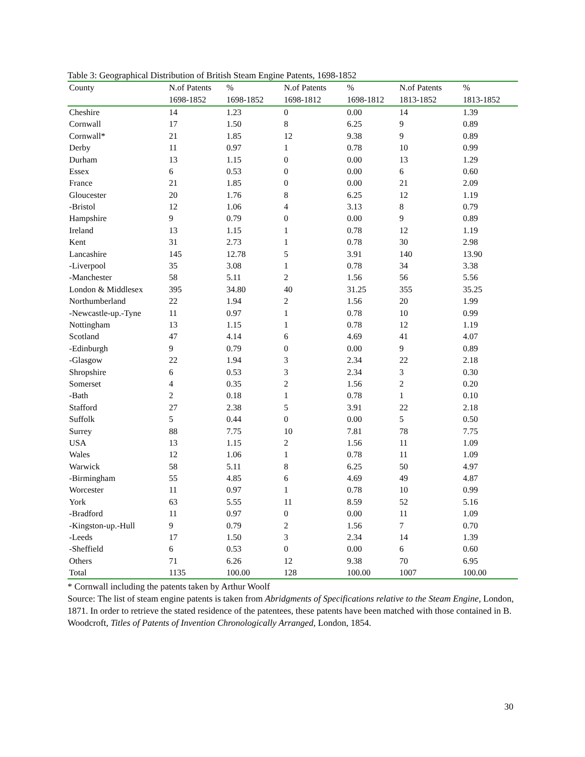Table 3: Geographical Distribution of British Steam Engine Patents, 1698-1852
| County | N.of Patents | % | N.of Patents | % | N.of Patents | % |
| --- | --- | --- | --- | --- | --- | --- |
| | 1698-1852 | 1698-1852 | 1698-1812 | 1698-1812 | 1813-1852 | 1813-1852 |
| Cheshire | 14 | 1.23 | 0 | 0.00 | 14 | 1.39 |
| Cornwall | 17 | 1.50 | 8 | 6.25 | 9 | 0.89 |
| Cornwall* | 21 | 1.85 | 12 | 9.38 | 9 | 0.89 |
| Derby | 11 | 0.97 | 1 | 0.78 | 10 | 0.99 |
| Durham | 13 | 1.15 | 0 | 0.00 | 13 | 1.29 |
| Essex | 6 | 0.53 | 0 | 0.00 | 6 | 0.60 |
| France | 21 | 1.85 | 0 | 0.00 | 21 | 2.09 |
| Gloucester | 20 | 1.76 | 8 | 6.25 | 12 | 1.19 |
| -Bristol | 12 | 1.06 | 4 | 3.13 | 8 | 0.79 |
| Hampshire | 9 | 0.79 | 0 | 0.00 | 9 | 0.89 |
| Ireland | 13 | 1.15 | 1 | 0.78 | 12 | 1.19 |
| Kent | 31 | 2.73 | 1 | 0.78 | 30 | 2.98 |
| Lancashire | 145 | 12.78 | 5 | 3.91 | 140 | 13.90 |
| -Liverpool | 35 | 3.08 | 1 | 0.78 | 34 | 3.38 |
| -Manchester | 58 | 5.11 | 2 | 1.56 | 56 | 5.56 |
| London & Middlesex | 395 | 34.80 | 40 | 31.25 | 355 | 35.25 |
| Northumberland | 22 | 1.94 | 2 | 1.56 | 20 | 1.99 |
| -Newcastle-up.-Tyne | 11 | 0.97 | 1 | 0.78 | 10 | 0.99 |
| Nottingham | 13 | 1.15 | 1 | 0.78 | 12 | 1.19 |
| Scotland | 47 | 4.14 | 6 | 4.69 | 41 | 4.07 |
| -Edinburgh | 9 | 0.79 | 0 | 0.00 | 9 | 0.89 |
| -Glasgow | 22 | 1.94 | 3 | 2.34 | 22 | 2.18 |
| Shropshire | 6 | 0.53 | 3 | 2.34 | 3 | 0.30 |
| Somerset | 4 | 0.35 | 2 | 1.56 | 2 | 0.20 |
| -Bath | 2 | 0.18 | 1 | 0.78 | 1 | 0.10 |
| Stafford | 27 | 2.38 | 5 | 3.91 | 22 | 2.18 |
| Suffolk | 5 | 0.44 | 0 | 0.00 | 5 | 0.50 |
| Surrey | 88 | 7.75 | 10 | 7.81 | 78 | 7.75 |
| USA | 13 | 1.15 | 2 | 1.56 | 11 | 1.09 |
| Wales | 12 | 1.06 | 1 | 0.78 | 11 | 1.09 |
| Warwick | 58 | 5.11 | 8 | 6.25 | 50 | 4.97 |
| -Birmingham | 55 | 4.85 | 6 | 4.69 | 49 | 4.87 |
| Worcester | 11 | 0.97 | 1 | 0.78 | 10 | 0.99 |
| York | 63 | 5.55 | 11 | 8.59 | 52 | 5.16 |
| -Bradford | 11 | 0.97 | 0 | 0.00 | 11 | 1.09 |
| -Kingston-up.-Hull | 9 | 0.79 | 2 | 1.56 | 7 | 0.70 |
| -Leeds | 17 | 1.50 | 3 | 2.34 | 14 | 1.39 |
| -Sheffield | 6 | 0.53 | 0 | 0.00 | 6 | 0.60 |
| Others | 71 | 6.26 | 12 | 9.38 | 70 | 6.95 |
| Total | 1135 | 100.00 | 128 | 100.00 | 1007 | 100.00 |
* Cornwall including the patents taken by Arthur Woolf
Source: The list of steam engine patents is taken from Abridgments of Specifications relative to the Steam Engine, London, 1871. In order to retrieve the stated residence of the patentees, these patents have been matched with those contained in B. Woodcroft, Titles of Patents of Invention Chronologically Arranged, London, 1854.
30